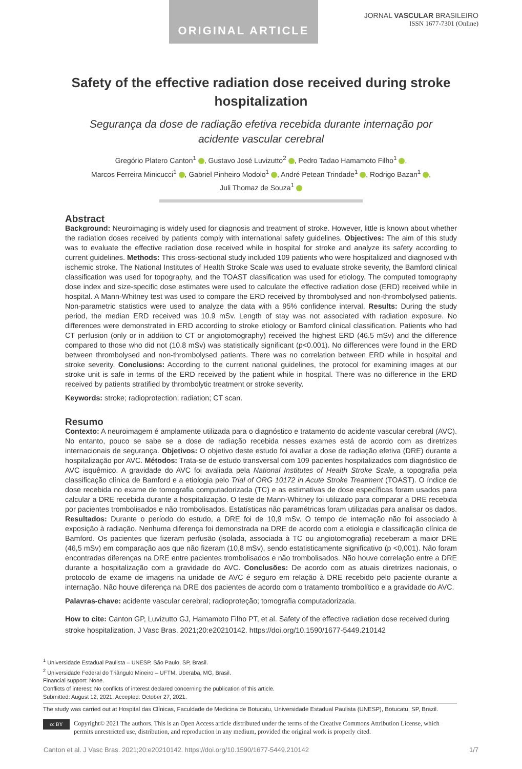ORIGINAL ARTICLE
JORNAL VASCULAR BRASILEIRO
ISSN 1677-7301 (Online)
Safety of the effective radiation dose received during stroke hospitalization
Segurança da dose de radiação efetiva recebida durante internação por acidente vascular cerebral
Gregório Platero Canton<sup>1</sup> , Gustavo José Luvizutto<sup>2</sup> , Pedro Tadao Hamamoto Filho<sup>1</sup> ,
Marcos Ferreira Minicucci<sup>1</sup> , Gabriel Pinheiro Modolo<sup>1</sup> , André Petean Trindade<sup>1</sup> , Rodrigo Bazan<sup>1</sup> ,
Juli Thomaz de Souza<sup>1</sup>
Abstract
Background: Neuroimaging is widely used for diagnosis and treatment of stroke. However, little is known about whether the radiation doses received by patients comply with international safety guidelines. Objectives: The aim of this study was to evaluate the effective radiation dose received while in hospital for stroke and analyze its safety according to current guidelines. Methods: This cross-sectional study included 109 patients who were hospitalized and diagnosed with ischemic stroke. The National Institutes of Health Stroke Scale was used to evaluate stroke severity, the Bamford clinical classification was used for topography, and the TOAST classification was used for etiology. The computed tomography dose index and size-specific dose estimates were used to calculate the effective radiation dose (ERD) received while in hospital. A Mann-Whitney test was used to compare the ERD received by thrombolysed and non-thrombolysed patients. Non-parametric statistics were used to analyze the data with a 95% confidence interval. Results: During the study period, the median ERD received was 10.9 mSv. Length of stay was not associated with radiation exposure. No differences were demonstrated in ERD according to stroke etiology or Bamford clinical classification. Patients who had CT perfusion (only or in addition to CT or angiotomography) received the highest ERD (46.5 mSv) and the difference compared to those who did not (10.8 mSv) was statistically significant (p<0.001). No differences were found in the ERD between thrombolysed and non-thrombolysed patients. There was no correlation between ERD while in hospital and stroke severity. Conclusions: According to the current national guidelines, the protocol for examining images at our stroke unit is safe in terms of the ERD received by the patient while in hospital. There was no difference in the ERD received by patients stratified by thrombolytic treatment or stroke severity.
Keywords: stroke; radioprotection; radiation; CT scan.
Resumo
Contexto: A neuroimagem é amplamente utilizada para o diagnóstico e tratamento do acidente vascular cerebral (AVC). No entanto, pouco se sabe se a dose de radiação recebida nesses exames está de acordo com as diretrizes internacionais de segurança. Objetivos: O objetivo deste estudo foi avaliar a dose de radiação efetiva (DRE) durante a hospitalização por AVC. Métodos: Trata-se de estudo transversal com 109 pacientes hospitalizados com diagnóstico de AVC isquêmico. A gravidade do AVC foi avaliada pela National Institutes of Health Stroke Scale, a topografia pela classificação clínica de Bamford e a etiologia pelo Trial of ORG 10172 in Acute Stroke Treatment (TOAST). O índice de dose recebida no exame de tomografia computadorizada (TC) e as estimativas de dose específicas foram usados para calcular a DRE recebida durante a hospitalização. O teste de Mann-Whitney foi utilizado para comparar a DRE recebida por pacientes trombolisados e não trombolisados. Estatísticas não paramétricas foram utilizadas para analisar os dados. Resultados: Durante o período do estudo, a DRE foi de 10,9 mSv. O tempo de internação não foi associado à exposição à radiação. Nenhuma diferença foi demonstrada na DRE de acordo com a etiologia e classificação clínica de Bamford. Os pacientes que fizeram perfusão (isolada, associada à TC ou angiotomografia) receberam a maior DRE (46,5 mSv) em comparação aos que não fizeram (10,8 mSv), sendo estatisticamente significativo (p <0,001). Não foram encontradas diferenças na DRE entre pacientes trombolisados e não trombolisados. Não houve correlação entre a DRE durante a hospitalização com a gravidade do AVC. Conclusões: De acordo com as atuais diretrizes nacionais, o protocolo de exame de imagens na unidade de AVC é seguro em relação à DRE recebido pelo paciente durante a internação. Não houve diferença na DRE dos pacientes de acordo com o tratamento trombolítico e a gravidade do AVC.
Palavras-chave: acidente vascular cerebral; radioproteção; tomografia computadorizada.
How to cite: Canton GP, Luvizutto GJ, Hamamoto Filho PT, et al. Safety of the effective radiation dose received during stroke hospitalization. J Vasc Bras. 2021;20:e20210142. https://doi.org/10.1590/1677-5449.210142
<sup>1</sup> Universidade Estadual Paulista – UNESP, São Paulo, SP, Brasil.
<sup>2</sup> Universidade Federal do Triângulo Mineiro – UFTM, Uberaba, MG, Brasil.
Financial support: None.
Conflicts of interest: No conflicts of interest declared concerning the publication of this article.
Submitted: August 12, 2021. Accepted: October 27, 2021.
The study was carried out at Hospital das Clínicas, Faculdade de Medicina de Botucatu, Universidade Estadual Paulista (UNESP), Botucatu, SP, Brazil.
cc BY
Copyright© 2021 The authors. This is an Open Access article distributed under the terms of the Creative Commons Attribution License, which permits unrestricted use, distribution, and reproduction in any medium, provided the original work is properly cited.
Canton et al. J Vasc Bras. 2021;20:e20210142. https://doi.org/10.1590/1677-5449.210142 1/7